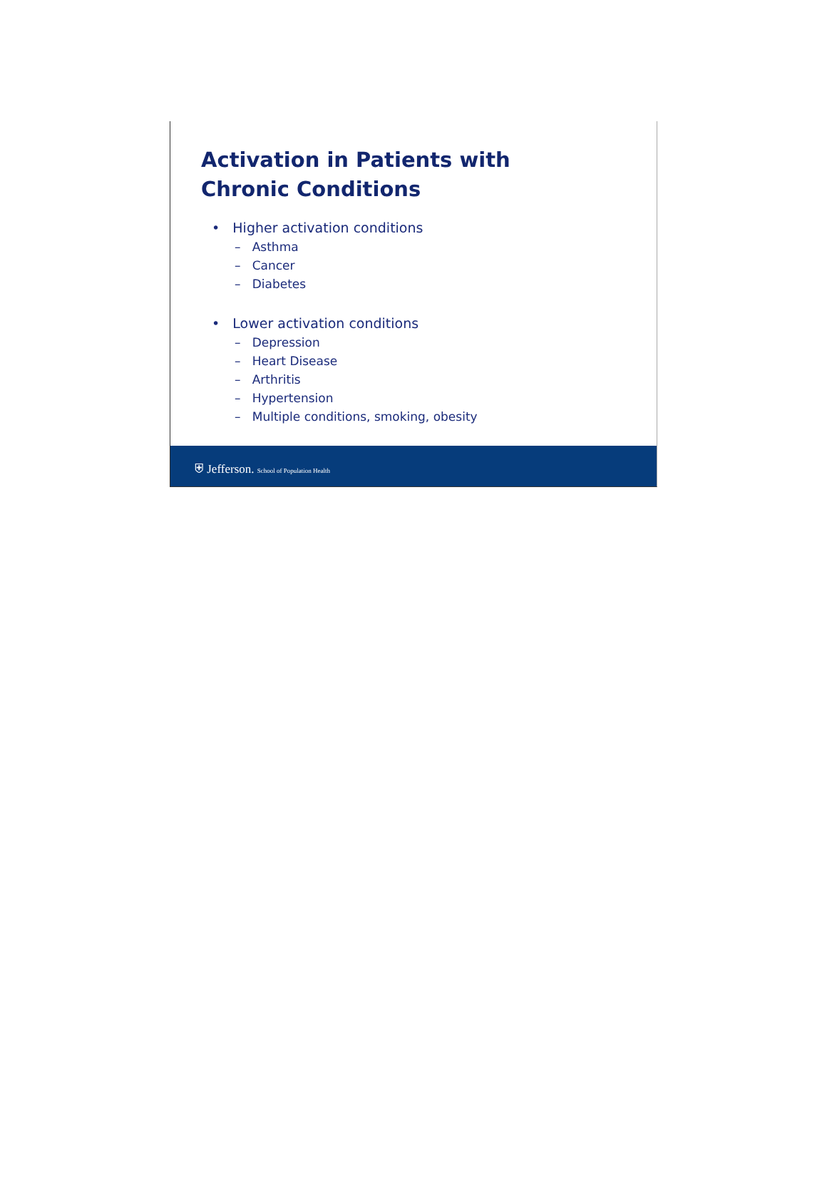Activation in Patients with
Chronic Conditions
• Higher activation conditions
– Asthma
– Cancer
– Diabetes
• Lower activation conditions
– Depression
– Heart Disease
– Arthritis
– Hypertension
– Multiple conditions, smoking, obesity
⛨ Jefferson. School of Population Health